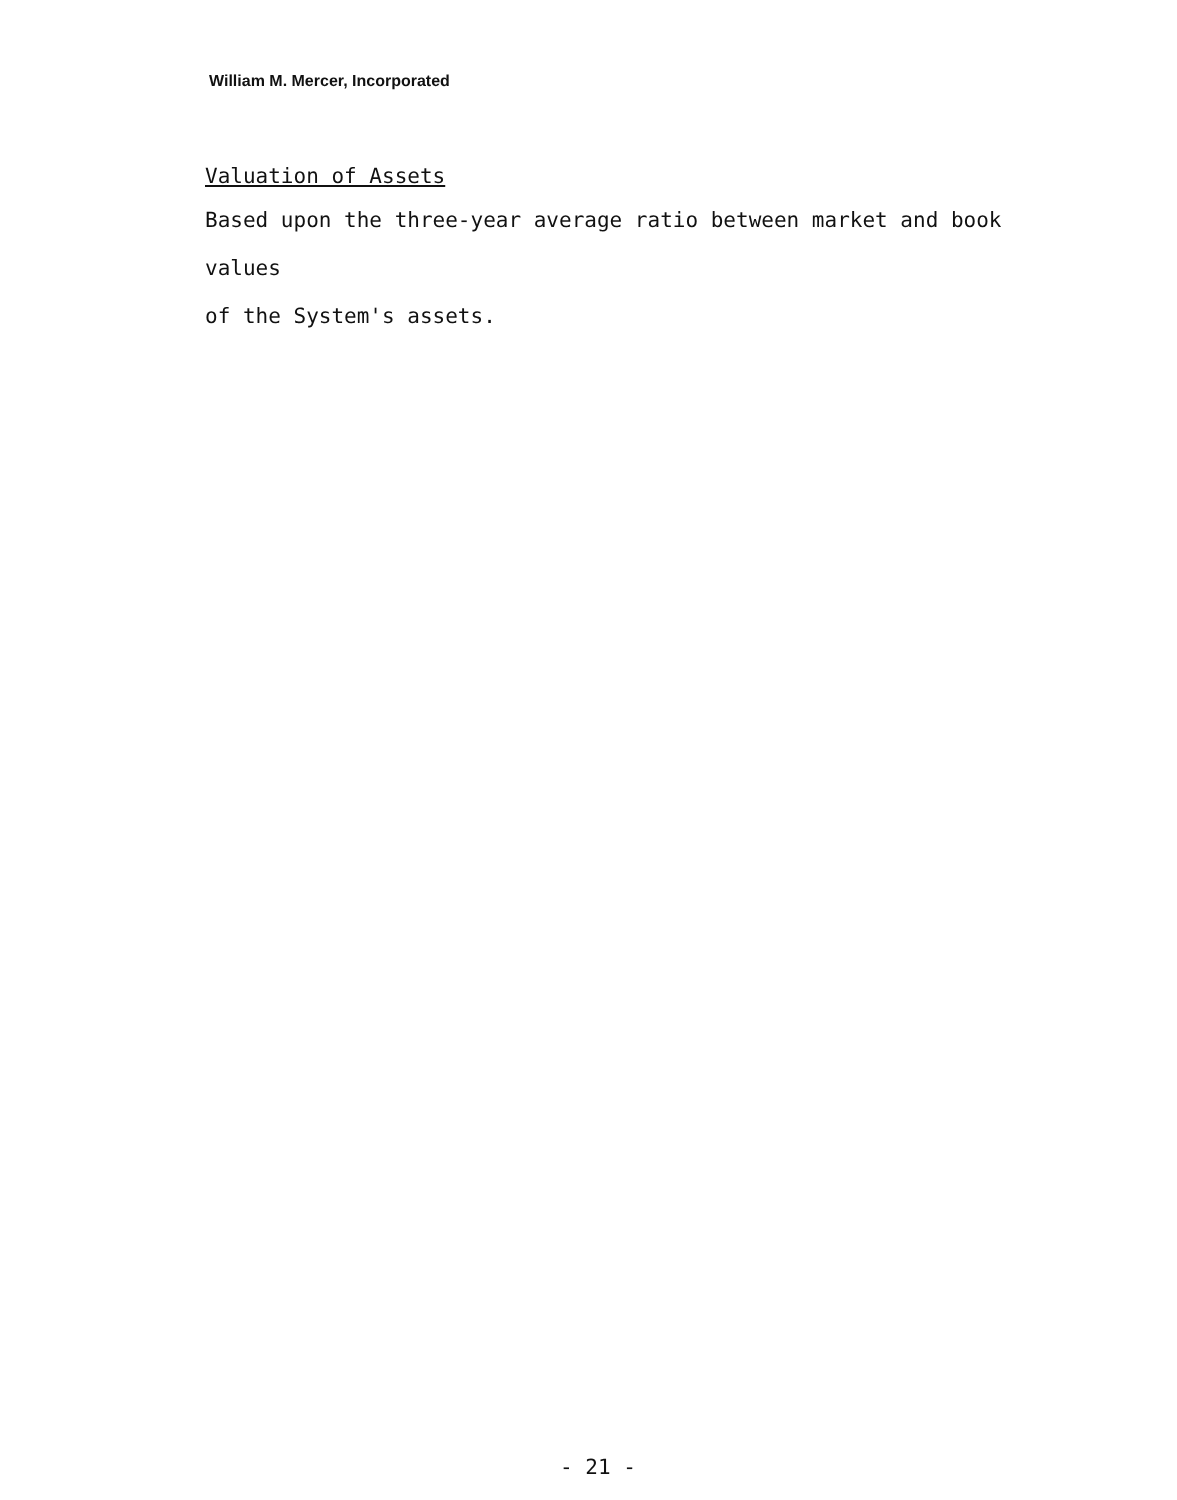William M. Mercer, Incorporated
Valuation of Assets
Based upon the three-year average ratio between market and book values
of the System's assets.
- 21 -